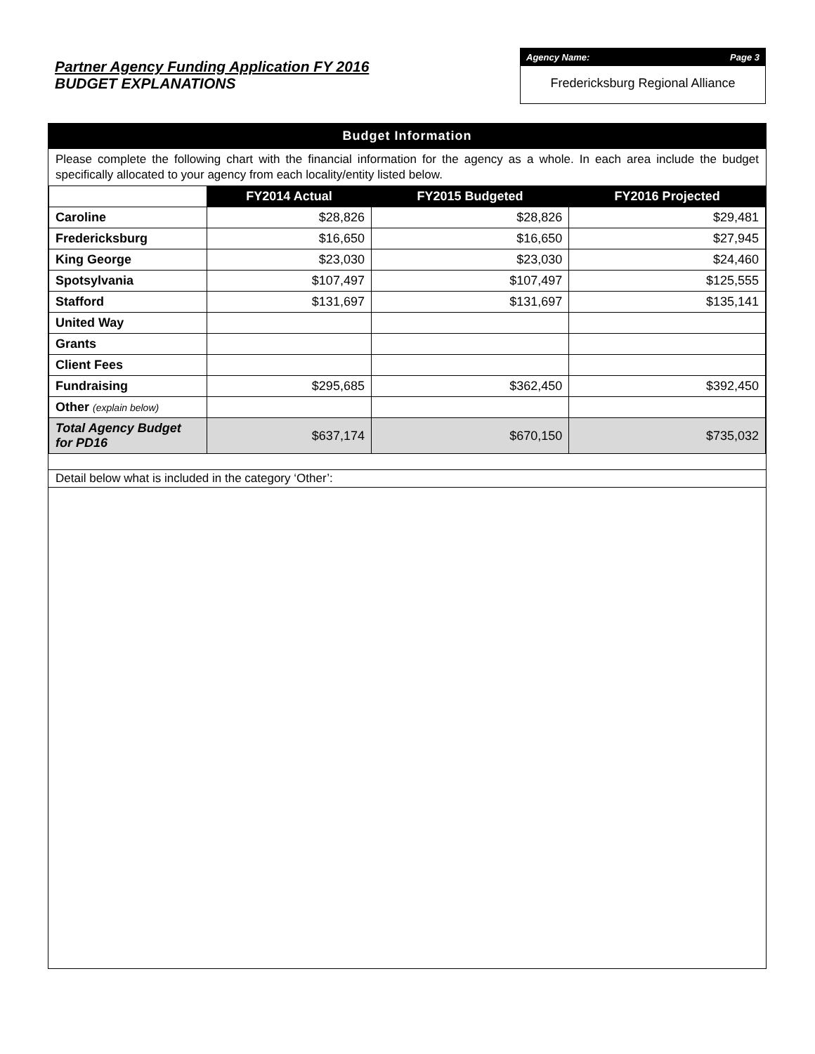Partner Agency Funding Application FY 2016
BUDGET EXPLANATIONS
Agency Name: Page 3
Fredericksburg Regional Alliance
Budget Information
Please complete the following chart with the financial information for the agency as a whole. In each area include the budget specifically allocated to your agency from each locality/entity listed below.
| | FY2014 Actual | FY2015 Budgeted | FY2016 Projected |
| --- | --- | --- | --- |
| Caroline | $28,826 | $28,826 | $29,481 |
| Fredericksburg | $16,650 | $16,650 | $27,945 |
| King George | $23,030 | $23,030 | $24,460 |
| Spotsylvania | $107,497 | $107,497 | $125,555 |
| Stafford | $131,697 | $131,697 | $135,141 |
| United Way | | | |
| Grants | | | |
| Client Fees | | | |
| Fundraising | $295,685 | $362,450 | $392,450 |
| Other (explain below) | | | |
| Total Agency Budget for PD16 | $637,174 | $670,150 | $735,032 |
Detail below what is included in the category ‘Other’: